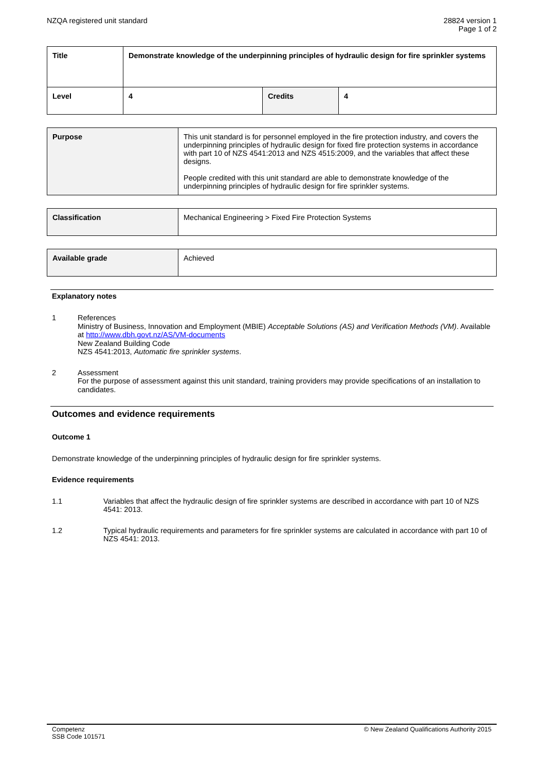NZQA registered unit standard 28824 version 1
Page 1 of 2
| Title | Demonstrate knowledge of the underpinning principles of hydraulic design for fire sprinkler systems | | |
| Level | 4 | Credits | 4 |
| Purpose | This unit standard is for personnel employed in the fire protection industry, and covers the underpinning principles of hydraulic design for fixed fire protection systems in accordance with part 10 of NZS 4541:2013 and NZS 4515:2009, and the variables that affect these designs. People credited with this unit standard are able to demonstrate knowledge of the underpinning principles of hydraulic design for fire sprinkler systems. |
| Classification | Mechanical Engineering > Fixed Fire Protection Systems |
| Available grade | Achieved |
Explanatory notes
1 References
Ministry of Business, Innovation and Employment (MBIE) Acceptable Solutions (AS) and Verification Methods (VM). Available at http://www.dbh.govt.nz/AS/VM-documents
New Zealand Building Code
NZS 4541:2013, Automatic fire sprinkler systems.
2 Assessment
For the purpose of assessment against this unit standard, training providers may provide specifications of an installation to candidates.
Outcomes and evidence requirements
Outcome 1
Demonstrate knowledge of the underpinning principles of hydraulic design for fire sprinkler systems.
Evidence requirements
1.1 Variables that affect the hydraulic design of fire sprinkler systems are described in accordance with part 10 of NZS 4541: 2013.
1.2 Typical hydraulic requirements and parameters for fire sprinkler systems are calculated in accordance with part 10 of NZS 4541: 2013.
Competenz
SSB Code 101571
© New Zealand Qualifications Authority 2015